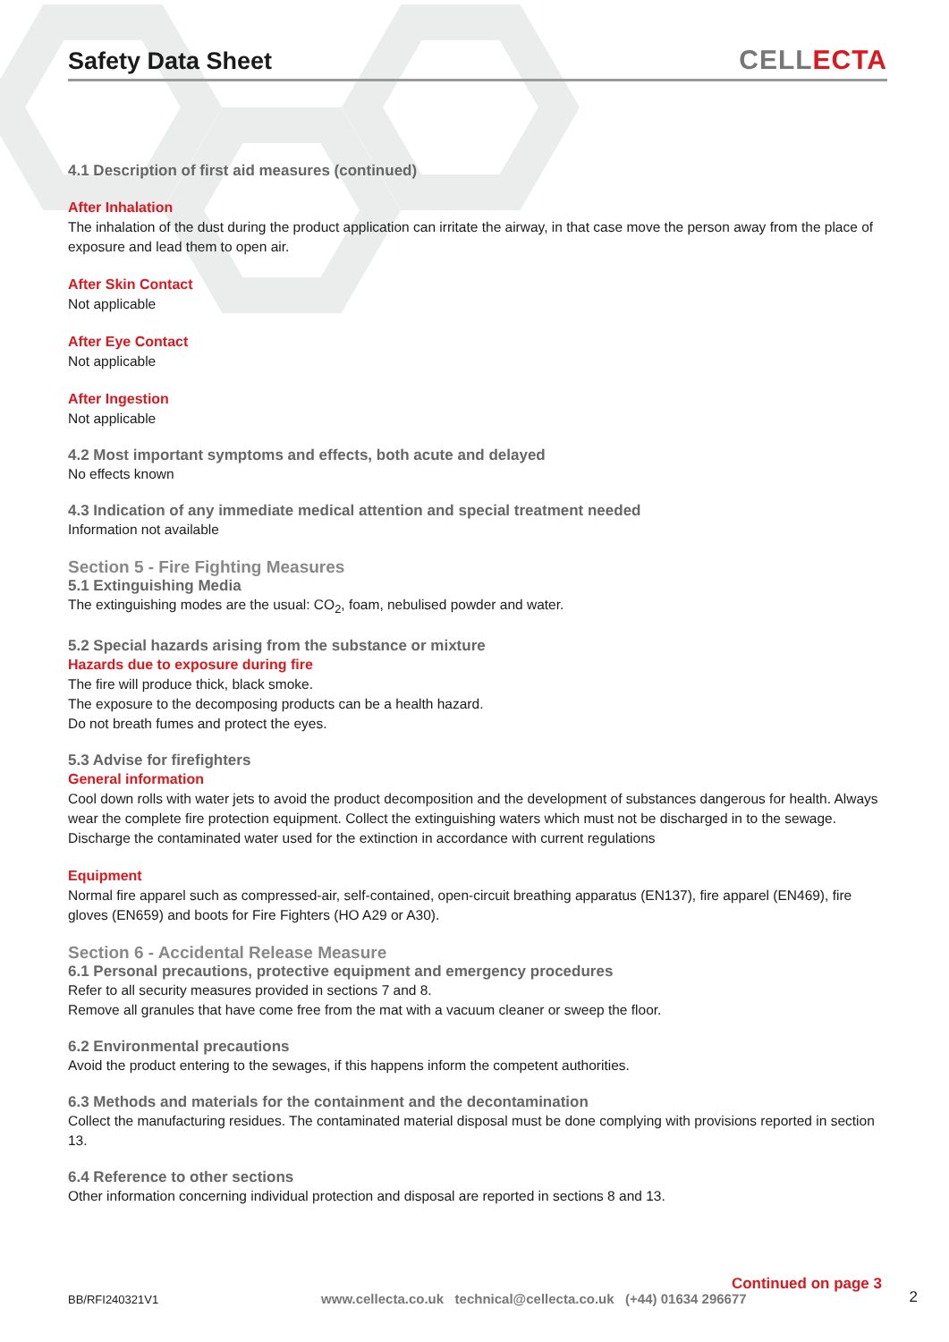Safety Data Sheet
CELLECTA
4.1 Description of first aid measures (continued)
After Inhalation
The inhalation of the dust during the product application can irritate the airway, in that case move the person away from the place of exposure and lead them to open air.
After Skin Contact
Not applicable
After Eye Contact
Not applicable
After Ingestion
Not applicable
4.2 Most important symptoms and effects, both acute and delayed
No effects known
4.3 Indication of any immediate medical attention and special treatment needed
Information not available
Section 5 - Fire Fighting Measures
5.1 Extinguishing Media
The extinguishing modes are the usual: CO<sub>2</sub>, foam, nebulised powder and water.
5.2 Special hazards arising from the substance or mixture
Hazards due to exposure during fire
The fire will produce thick, black smoke.
The exposure to the decomposing products can be a health hazard.
Do not breath fumes and protect the eyes.
5.3 Advise for firefighters
General information
Cool down rolls with water jets to avoid the product decomposition and the development of substances dangerous for health. Always wear the complete fire protection equipment. Collect the extinguishing waters which must not be discharged in to the sewage. Discharge the contaminated water used for the extinction in accordance with current regulations
Equipment
Normal fire apparel such as compressed-air, self-contained, open-circuit breathing apparatus (EN137), fire apparel (EN469), fire gloves (EN659) and boots for Fire Fighters (HO A29 or A30).
Section 6 - Accidental Release Measure
6.1 Personal precautions, protective equipment and emergency procedures
Refer to all security measures provided in sections 7 and 8.
Remove all granules that have come free from the mat with a vacuum cleaner or sweep the floor.
6.2 Environmental precautions
Avoid the product entering to the sewages, if this happens inform the competent authorities.
6.3 Methods and materials for the containment and the decontamination
Collect the manufacturing residues. The contaminated material disposal must be done complying with provisions reported in section 13.
6.4 Reference to other sections
Other information concerning individual protection and disposal are reported in sections 8 and 13.
Continued on page 3
BB/RFI240321V1 www.cellecta.co.uk technical@cellecta.co.uk (+44) 01634 296677 2